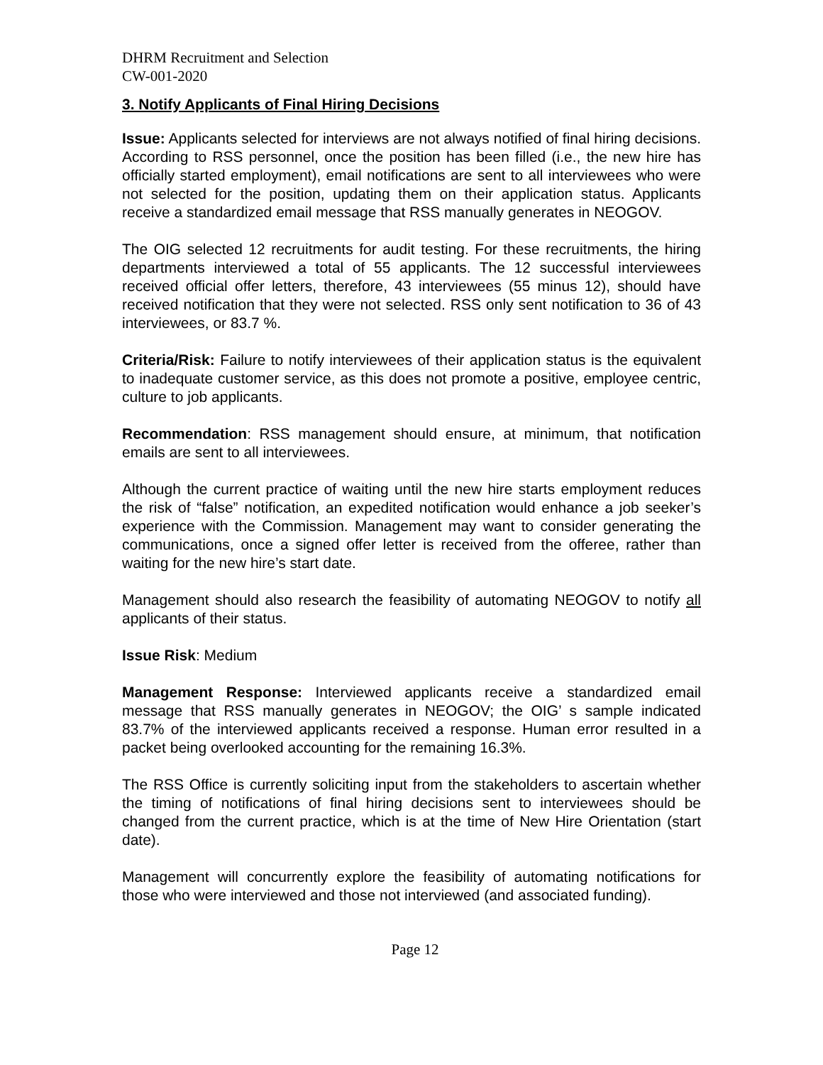DHRM Recruitment and Selection
CW-001-2020
3. Notify Applicants of Final Hiring Decisions
Issue: Applicants selected for interviews are not always notified of final hiring decisions. According to RSS personnel, once the position has been filled (i.e., the new hire has officially started employment), email notifications are sent to all interviewees who were not selected for the position, updating them on their application status. Applicants receive a standardized email message that RSS manually generates in NEOGOV.
The OIG selected 12 recruitments for audit testing. For these recruitments, the hiring departments interviewed a total of 55 applicants. The 12 successful interviewees received official offer letters, therefore, 43 interviewees (55 minus 12), should have received notification that they were not selected. RSS only sent notification to 36 of 43 interviewees, or 83.7 %.
Criteria/Risk: Failure to notify interviewees of their application status is the equivalent to inadequate customer service, as this does not promote a positive, employee centric, culture to job applicants.
Recommendation: RSS management should ensure, at minimum, that notification emails are sent to all interviewees.
Although the current practice of waiting until the new hire starts employment reduces the risk of “false” notification, an expedited notification would enhance a job seeker’s experience with the Commission. Management may want to consider generating the communications, once a signed offer letter is received from the offeree, rather than waiting for the new hire’s start date.
Management should also research the feasibility of automating NEOGOV to notify all applicants of their status.
Issue Risk: Medium
Management Response: Interviewed applicants receive a standardized email message that RSS manually generates in NEOGOV; the OIG’ s sample indicated 83.7% of the interviewed applicants received a response. Human error resulted in a packet being overlooked accounting for the remaining 16.3%.
The RSS Office is currently soliciting input from the stakeholders to ascertain whether the timing of notifications of final hiring decisions sent to interviewees should be changed from the current practice, which is at the time of New Hire Orientation (start date).
Management will concurrently explore the feasibility of automating notifications for those who were interviewed and those not interviewed (and associated funding).
Page 12